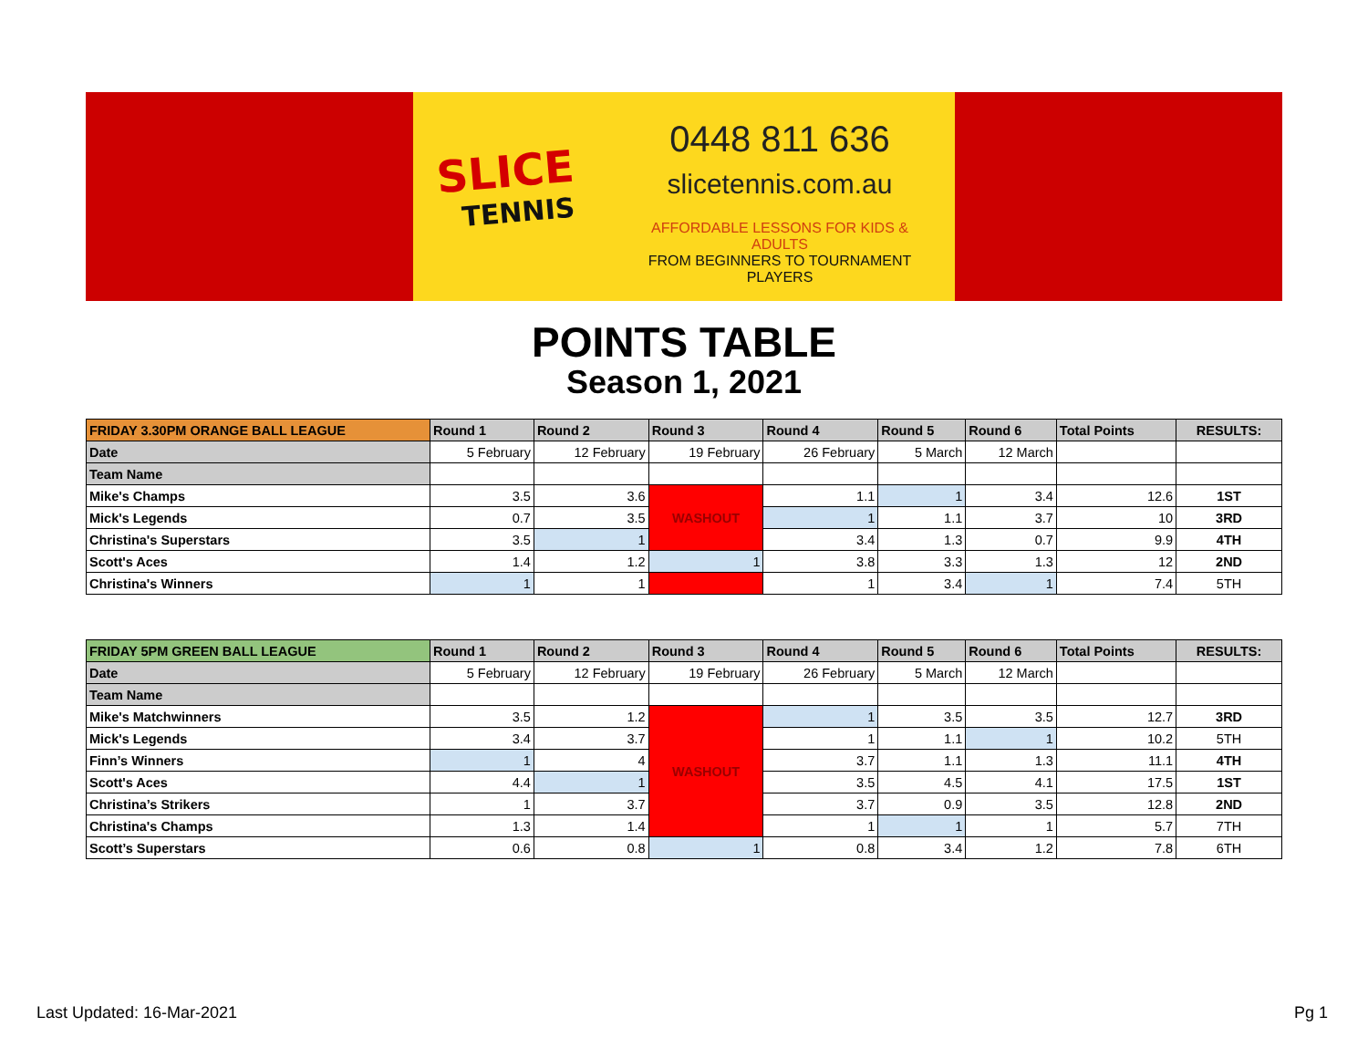SLICE
TENNIS
0448 811 636
slicetennis.com.au
AFFORDABLE LESSONS FOR KIDS & ADULTS
FROM BEGINNERS TO TOURNAMENT PLAYERS
POINTS TABLE
Season 1, 2021
| FRIDAY 3.30PM ORANGE BALL LEAGUE | Round 1 | Round 2 | Round 3 | Round 4 | Round 5 | Round 6 | Total Points | RESULTS: |
| --- | --- | --- | --- | --- | --- | --- | --- | --- |
| Date | 5 February | 12 February | 19 February | 26 February | 5 March | 12 March | | |
| Team Name | | | | | | | | |
| Mike's Champs | 3.5 | 3.6 | WASHOUT | 1.1 | 1 | 3.4 | 12.6 | 1ST |
| Mick's Legends | 0.7 | 3.5 | | 1 | 1.1 | 3.7 | 10 | 3RD |
| Christina's Superstars | 3.5 | 1 | | 3.4 | 1.3 | 0.7 | 9.9 | 4TH |
| Scott's Aces | 1.4 | 1.2 | 1 | 3.8 | 3.3 | 1.3 | 12 | 2ND |
| Christina's Winners | 1 | 1 | | 1 | 3.4 | 1 | 7.4 | 5TH |
| FRIDAY 5PM GREEN BALL LEAGUE | Round 1 | Round 2 | Round 3 | Round 4 | Round 5 | Round 6 | Total Points | RESULTS: |
| --- | --- | --- | --- | --- | --- | --- | --- | --- |
| Date | 5 February | 12 February | 19 February | 26 February | 5 March | 12 March | | |
| Team Name | | | | | | | | |
| Mike's Matchwinners | 3.5 | 1.2 | WASHOUT | 1 | 3.5 | 3.5 | 12.7 | 3RD |
| Mick's Legends | 3.4 | 3.7 | | 1 | 1.1 | 1 | 10.2 | 5TH |
| Finn’s Winners | 1 | 4 | | 3.7 | 1.1 | 1.3 | 11.1 | 4TH |
| Scott's Aces | 4.4 | 1 | | 3.5 | 4.5 | 4.1 | 17.5 | 1ST |
| Christina’s Strikers | 1 | 3.7 | | 3.7 | 0.9 | 3.5 | 12.8 | 2ND |
| Christina's Champs | 1.3 | 1.4 | | 1 | 1 | 1 | 5.7 | 7TH |
| Scott’s Superstars | 0.6 | 0.8 | 1 | 0.8 | 3.4 | 1.2 | 7.8 | 6TH |
Last Updated: 16-Mar-2021 Pg 1